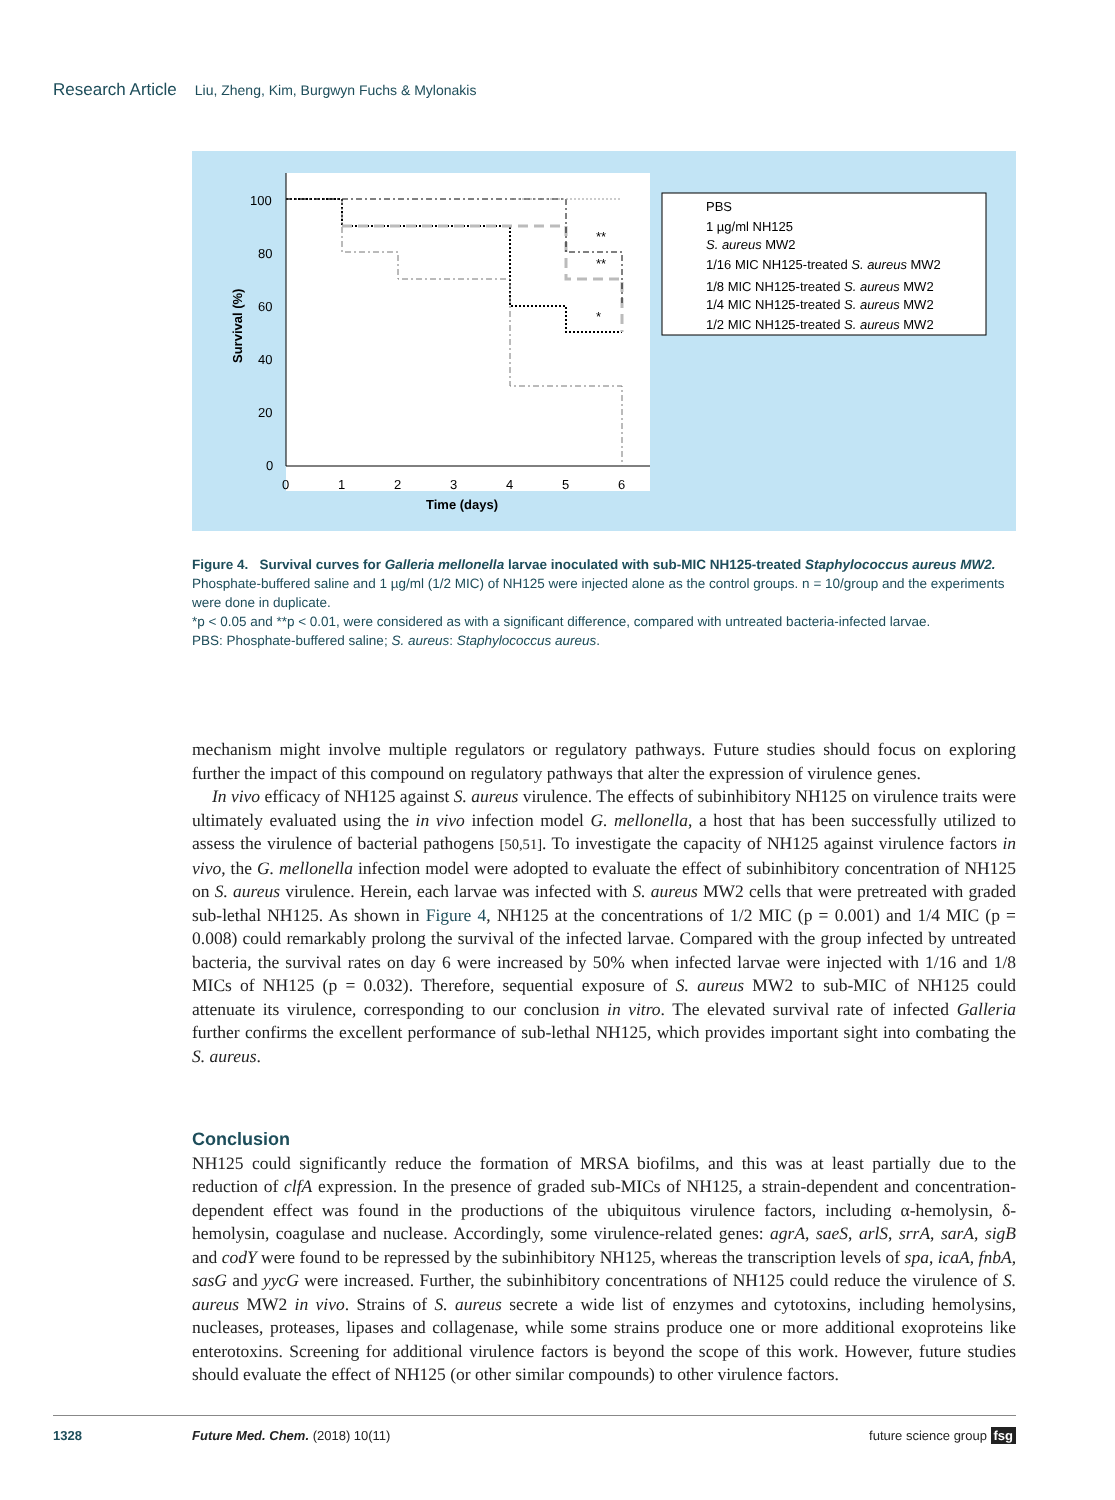Research Article Liu, Zheng, Kim, Burgwyn Fuchs & Mylonakis
100
80
60
40
20
0
0
1
2
3
4
5
6
Time (days)
Survival (%)
**
**
*
PBS
1 µg/ml NH125
S. aureus MW2
1/16 MIC NH125-treated S. aureus MW2
1/8 MIC NH125-treated S. aureus MW2
1/4 MIC NH125-treated S. aureus MW2
1/2 MIC NH125-treated S. aureus MW2
Figure 4. Survival curves for Galleria mellonella larvae inoculated with sub-MIC NH125-treated Staphylococcus aureus MW2. Phosphate-buffered saline and 1 µg/ml (1/2 MIC) of NH125 were injected alone as the control groups. n = 10/group and the experiments were done in duplicate.
*p < 0.05 and **p < 0.01, were considered as with a significant difference, compared with untreated bacteria-infected larvae.
PBS: Phosphate-buffered saline; S. aureus: Staphylococcus aureus.
mechanism might involve multiple regulators or regulatory pathways. Future studies should focus on exploring further the impact of this compound on regulatory pathways that alter the expression of virulence genes.
In vivo efficacy of NH125 against S. aureus virulence. The effects of subinhibitory NH125 on virulence traits were ultimately evaluated using the in vivo infection model G. mellonella, a host that has been successfully utilized to assess the virulence of bacterial pathogens [50,51]. To investigate the capacity of NH125 against virulence factors in vivo, the G. mellonella infection model were adopted to evaluate the effect of subinhibitory concentration of NH125 on S. aureus virulence. Herein, each larvae was infected with S. aureus MW2 cells that were pretreated with graded sub-lethal NH125. As shown in Figure 4, NH125 at the concentrations of 1/2 MIC (p = 0.001) and 1/4 MIC (p = 0.008) could remarkably prolong the survival of the infected larvae. Compared with the group infected by untreated bacteria, the survival rates on day 6 were increased by 50% when infected larvae were injected with 1/16 and 1/8 MICs of NH125 (p = 0.032). Therefore, sequential exposure of S. aureus MW2 to sub-MIC of NH125 could attenuate its virulence, corresponding to our conclusion in vitro. The elevated survival rate of infected Galleria further confirms the excellent performance of sub-lethal NH125, which provides important sight into combating the S. aureus.
Conclusion
NH125 could significantly reduce the formation of MRSA biofilms, and this was at least partially due to the reduction of clfA expression. In the presence of graded sub-MICs of NH125, a strain-dependent and concentration-dependent effect was found in the productions of the ubiquitous virulence factors, including α-hemolysin, δ-hemolysin, coagulase and nuclease. Accordingly, some virulence-related genes: agrA, saeS, arlS, srrA, sarA, sigB and codY were found to be repressed by the subinhibitory NH125, whereas the transcription levels of spa, icaA, fnbA, sasG and yycG were increased. Further, the subinhibitory concentrations of NH125 could reduce the virulence of S. aureus MW2 in vivo. Strains of S. aureus secrete a wide list of enzymes and cytotoxins, including hemolysins, nucleases, proteases, lipases and collagenase, while some strains produce one or more additional exoproteins like enterotoxins. Screening for additional virulence factors is beyond the scope of this work. However, future studies should evaluate the effect of NH125 (or other similar compounds) to other virulence factors.
1328 Future Med. Chem. (2018) 10(11) future science group fsg